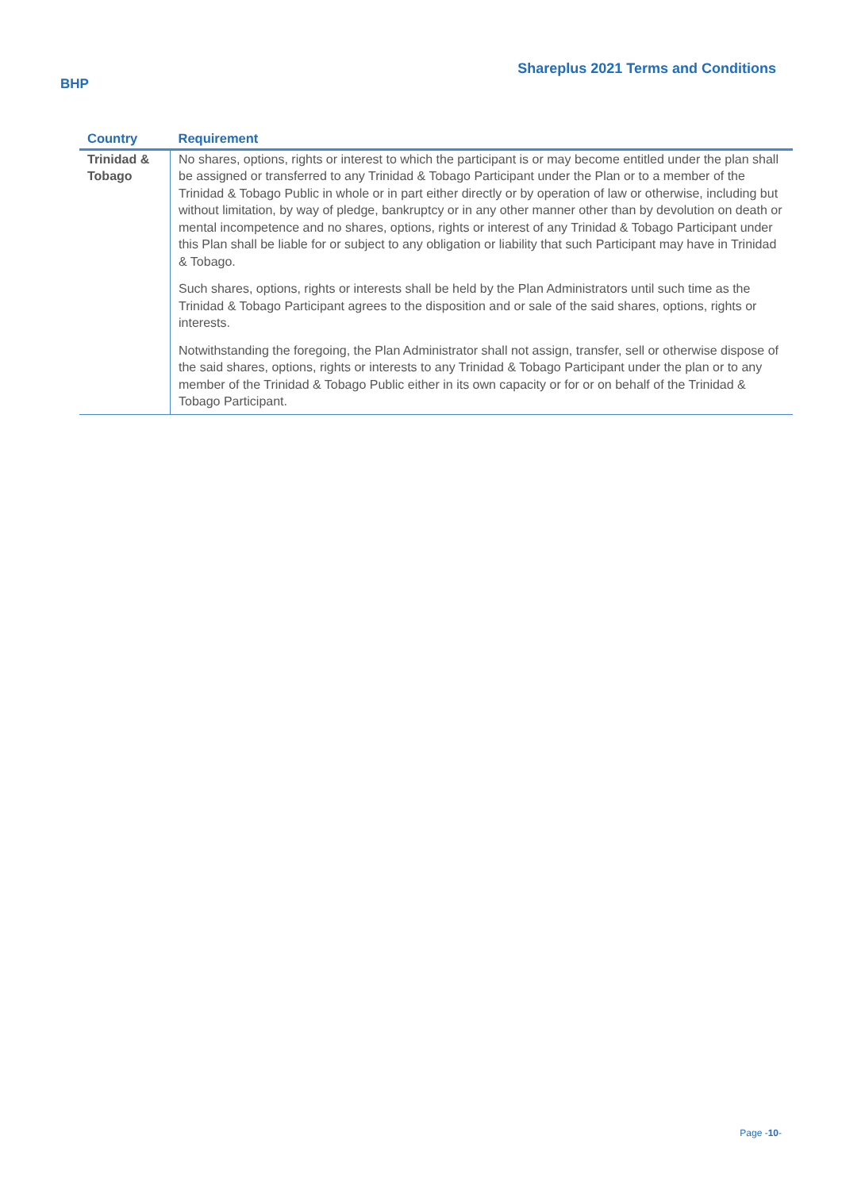Shareplus 2021 Terms and Conditions
BHP
| Country | Requirement |
| --- | --- |
| Trinidad & Tobago | No shares, options, rights or interest to which the participant is or may become entitled under the plan shall be assigned or transferred to any Trinidad & Tobago Participant under the Plan or to a member of the Trinidad & Tobago Public in whole or in part either directly or by operation of law or otherwise, including but without limitation, by way of pledge, bankruptcy or in any other manner other than by devolution on death or mental incompetence and no shares, options, rights or interest of any Trinidad & Tobago Participant under this Plan shall be liable for or subject to any obligation or liability that such Participant may have in Trinidad & Tobago. Such shares, options, rights or interests shall be held by the Plan Administrators until such time as the Trinidad & Tobago Participant agrees to the disposition and or sale of the said shares, options, rights or interests. Notwithstanding the foregoing, the Plan Administrator shall not assign, transfer, sell or otherwise dispose of the said shares, options, rights or interests to any Trinidad & Tobago Participant under the plan or to any member of the Trinidad & Tobago Public either in its own capacity or for or on behalf of the Trinidad & Tobago Participant. |
Page -10-